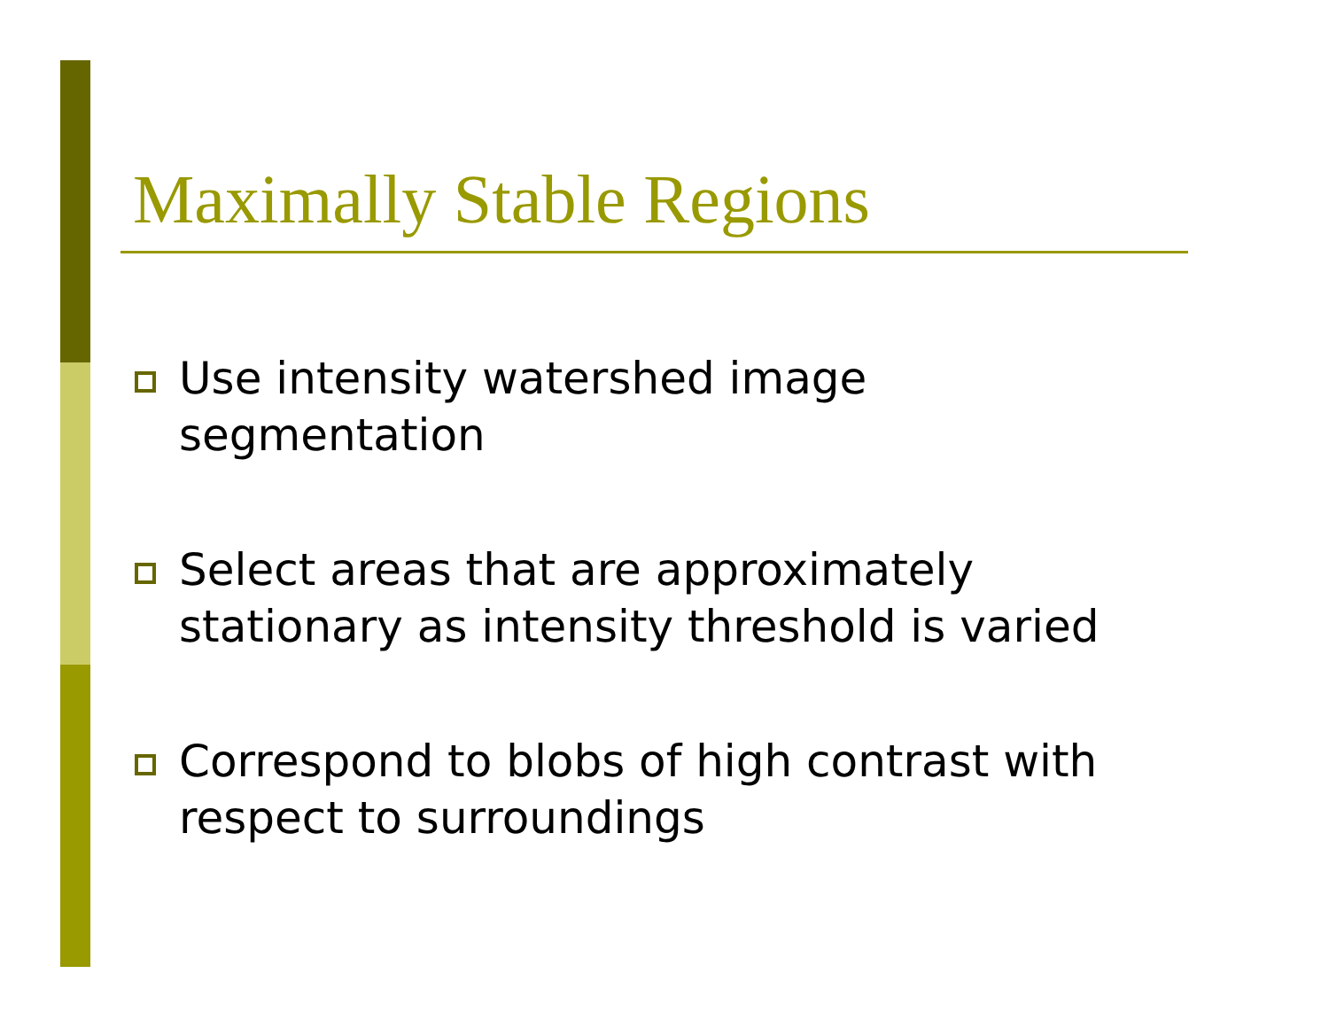Maximally Stable Regions
Use intensity watershed image segmentation
Select areas that are approximately stationary as intensity threshold is varied
Correspond to blobs of high contrast with respect to surroundings